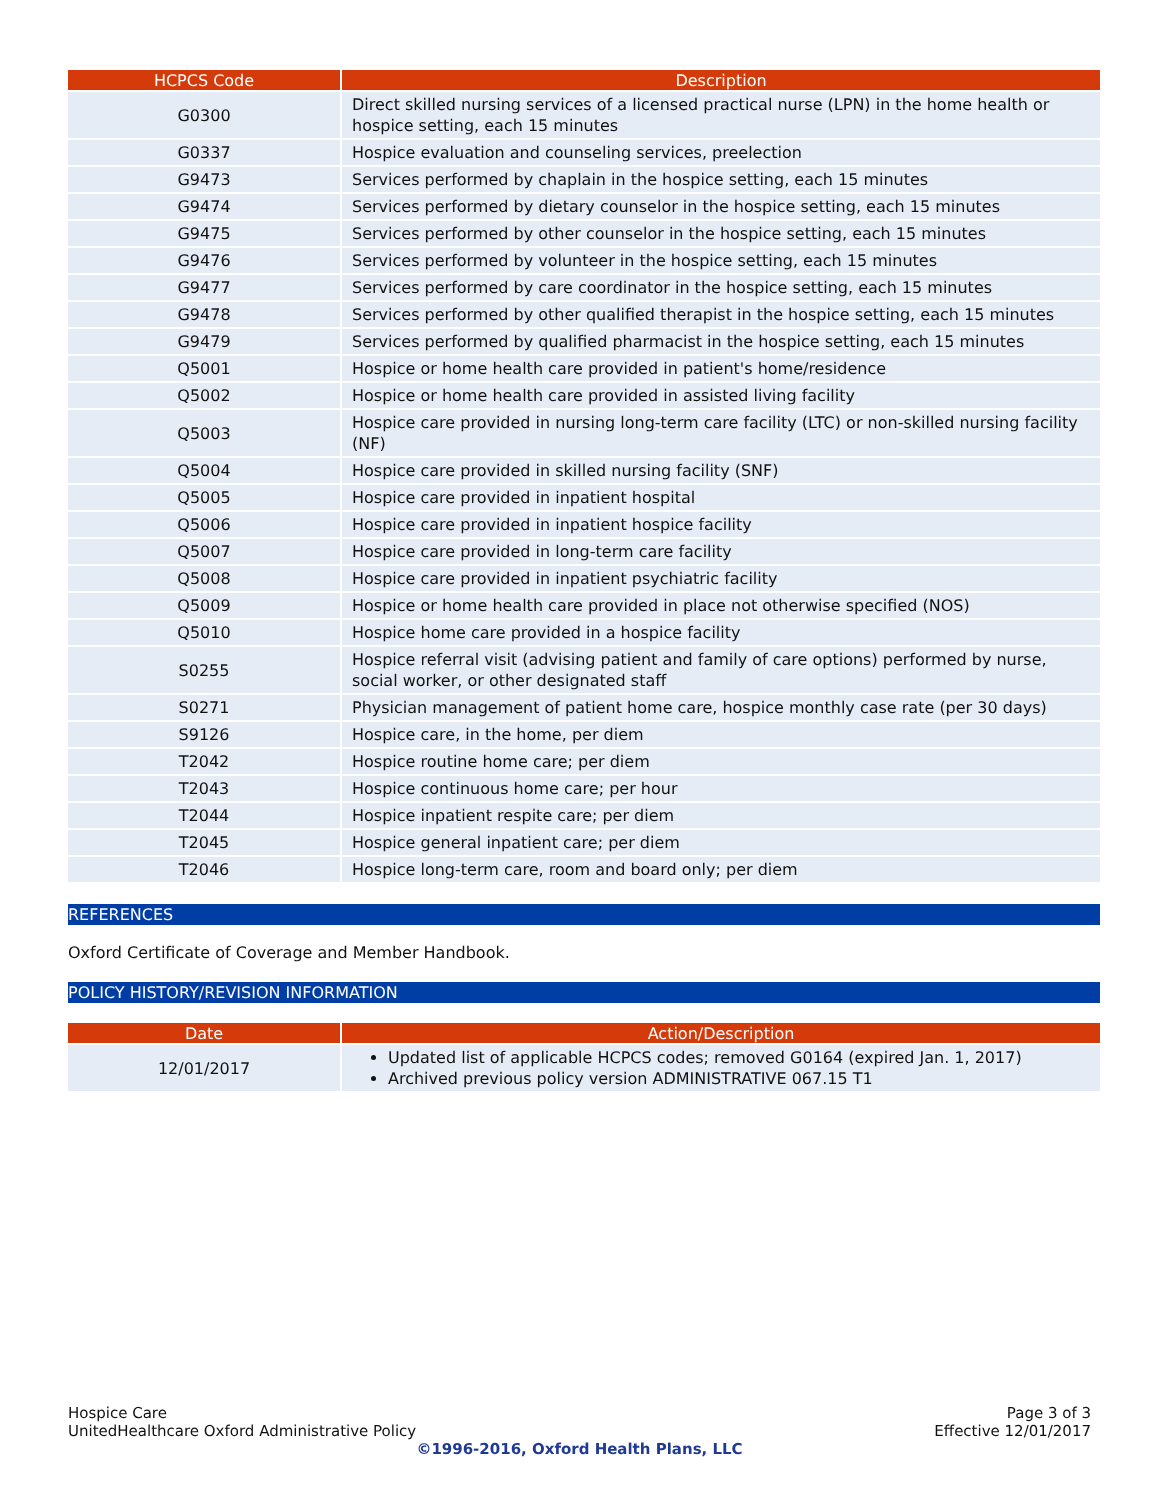| HCPCS Code | Description |
| --- | --- |
| G0300 | Direct skilled nursing services of a licensed practical nurse (LPN) in the home health or hospice setting, each 15 minutes |
| G0337 | Hospice evaluation and counseling services, preelection |
| G9473 | Services performed by chaplain in the hospice setting, each 15 minutes |
| G9474 | Services performed by dietary counselor in the hospice setting, each 15 minutes |
| G9475 | Services performed by other counselor in the hospice setting, each 15 minutes |
| G9476 | Services performed by volunteer in the hospice setting, each 15 minutes |
| G9477 | Services performed by care coordinator in the hospice setting, each 15 minutes |
| G9478 | Services performed by other qualified therapist in the hospice setting, each 15 minutes |
| G9479 | Services performed by qualified pharmacist in the hospice setting, each 15 minutes |
| Q5001 | Hospice or home health care provided in patient's home/residence |
| Q5002 | Hospice or home health care provided in assisted living facility |
| Q5003 | Hospice care provided in nursing long-term care facility (LTC) or non-skilled nursing facility (NF) |
| Q5004 | Hospice care provided in skilled nursing facility (SNF) |
| Q5005 | Hospice care provided in inpatient hospital |
| Q5006 | Hospice care provided in inpatient hospice facility |
| Q5007 | Hospice care provided in long-term care facility |
| Q5008 | Hospice care provided in inpatient psychiatric facility |
| Q5009 | Hospice or home health care provided in place not otherwise specified (NOS) |
| Q5010 | Hospice home care provided in a hospice facility |
| S0255 | Hospice referral visit (advising patient and family of care options) performed by nurse, social worker, or other designated staff |
| S0271 | Physician management of patient home care, hospice monthly case rate (per 30 days) |
| S9126 | Hospice care, in the home, per diem |
| T2042 | Hospice routine home care; per diem |
| T2043 | Hospice continuous home care; per hour |
| T2044 | Hospice inpatient respite care; per diem |
| T2045 | Hospice general inpatient care; per diem |
| T2046 | Hospice long-term care, room and board only; per diem |
REFERENCES
Oxford Certificate of Coverage and Member Handbook.
POLICY HISTORY/REVISION INFORMATION
| Date | Action/Description |
| --- | --- |
| 12/01/2017 | Updated list of applicable HCPCS codes; removed G0164 (expired Jan. 1, 2017) Archived previous policy version ADMINISTRATIVE 067.15 T1 |
Hospice Care Page 3 of 3
UnitedHealthcare Oxford Administrative Policy Effective 12/01/2017
©1996-2016, Oxford Health Plans, LLC